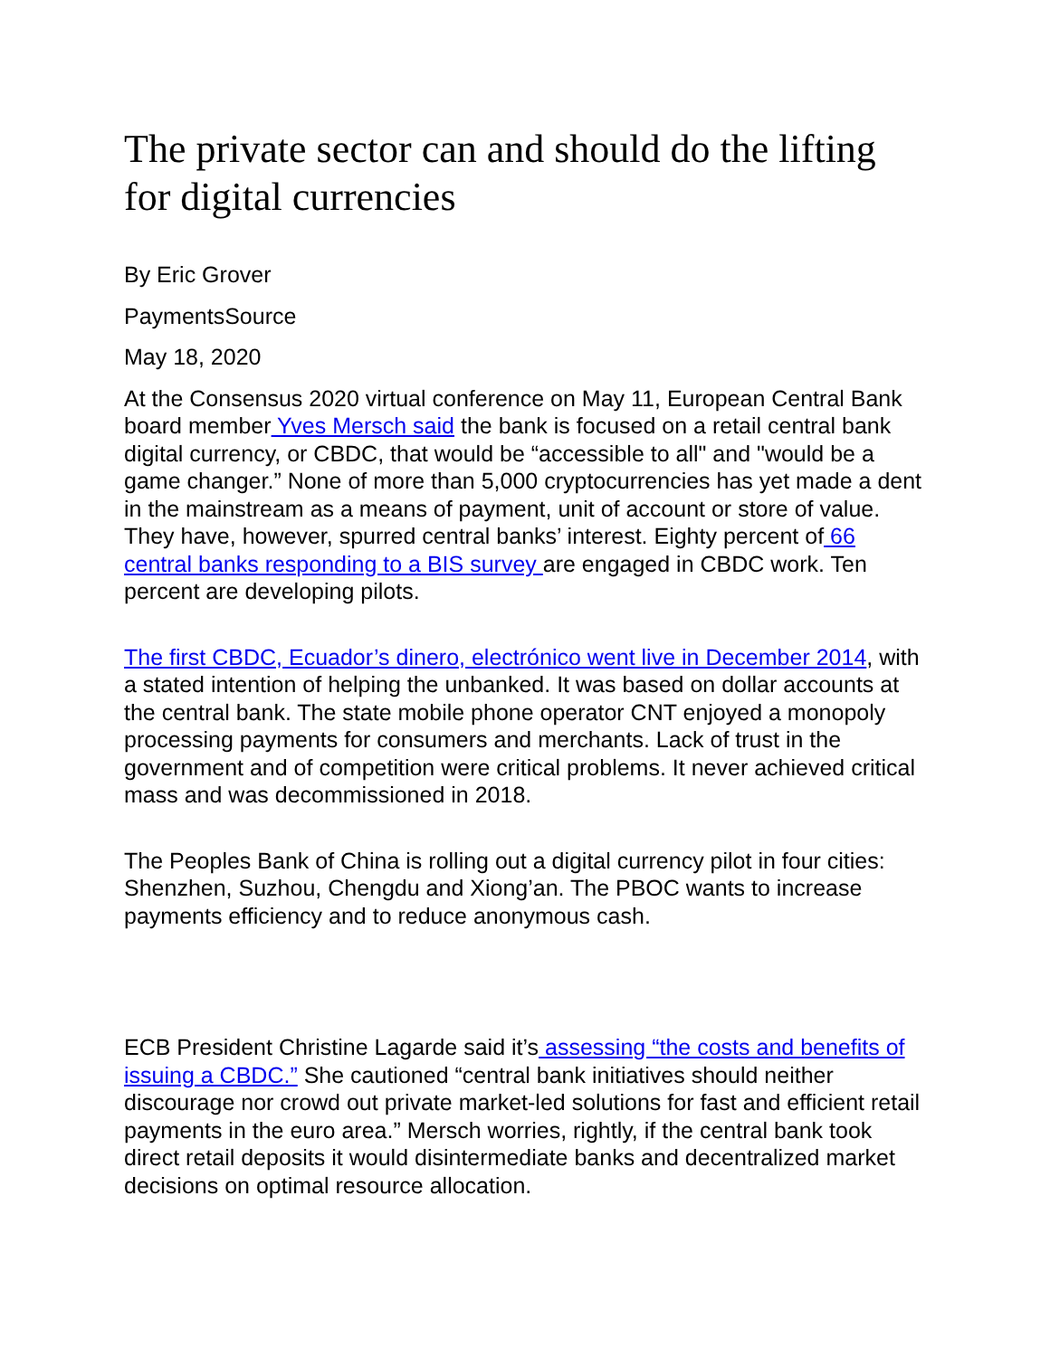The private sector can and should do the lifting for digital currencies
By Eric Grover
PaymentsSource
May 18, 2020
At the Consensus 2020 virtual conference on May 11, European Central Bank board member Yves Mersch said the bank is focused on a retail central bank digital currency, or CBDC, that would be “accessible to all" and "would be a game changer.” None of more than 5,000 cryptocurrencies has yet made a dent in the mainstream as a means of payment, unit of account or store of value. They have, however, spurred central banks’ interest. Eighty percent of 66 central banks responding to a BIS survey are engaged in CBDC work. Ten percent are developing pilots.
The first CBDC, Ecuador’s dinero, electrónico went live in December 2014, with a stated intention of helping the unbanked. It was based on dollar accounts at the central bank. The state mobile phone operator CNT enjoyed a monopoly processing payments for consumers and merchants. Lack of trust in the government and of competition were critical problems. It never achieved critical mass and was decommissioned in 2018.
The Peoples Bank of China is rolling out a digital currency pilot in four cities: Shenzhen, Suzhou, Chengdu and Xiong’an. The PBOC wants to increase payments efficiency and to reduce anonymous cash.
ECB President Christine Lagarde said it’s assessing “the costs and benefits of issuing a CBDC.” She cautioned “central bank initiatives should neither discourage nor crowd out private market-led solutions for fast and efficient retail payments in the euro area.” Mersch worries, rightly, if the central bank took direct retail deposits it would disintermediate banks and decentralized market decisions on optimal resource allocation.